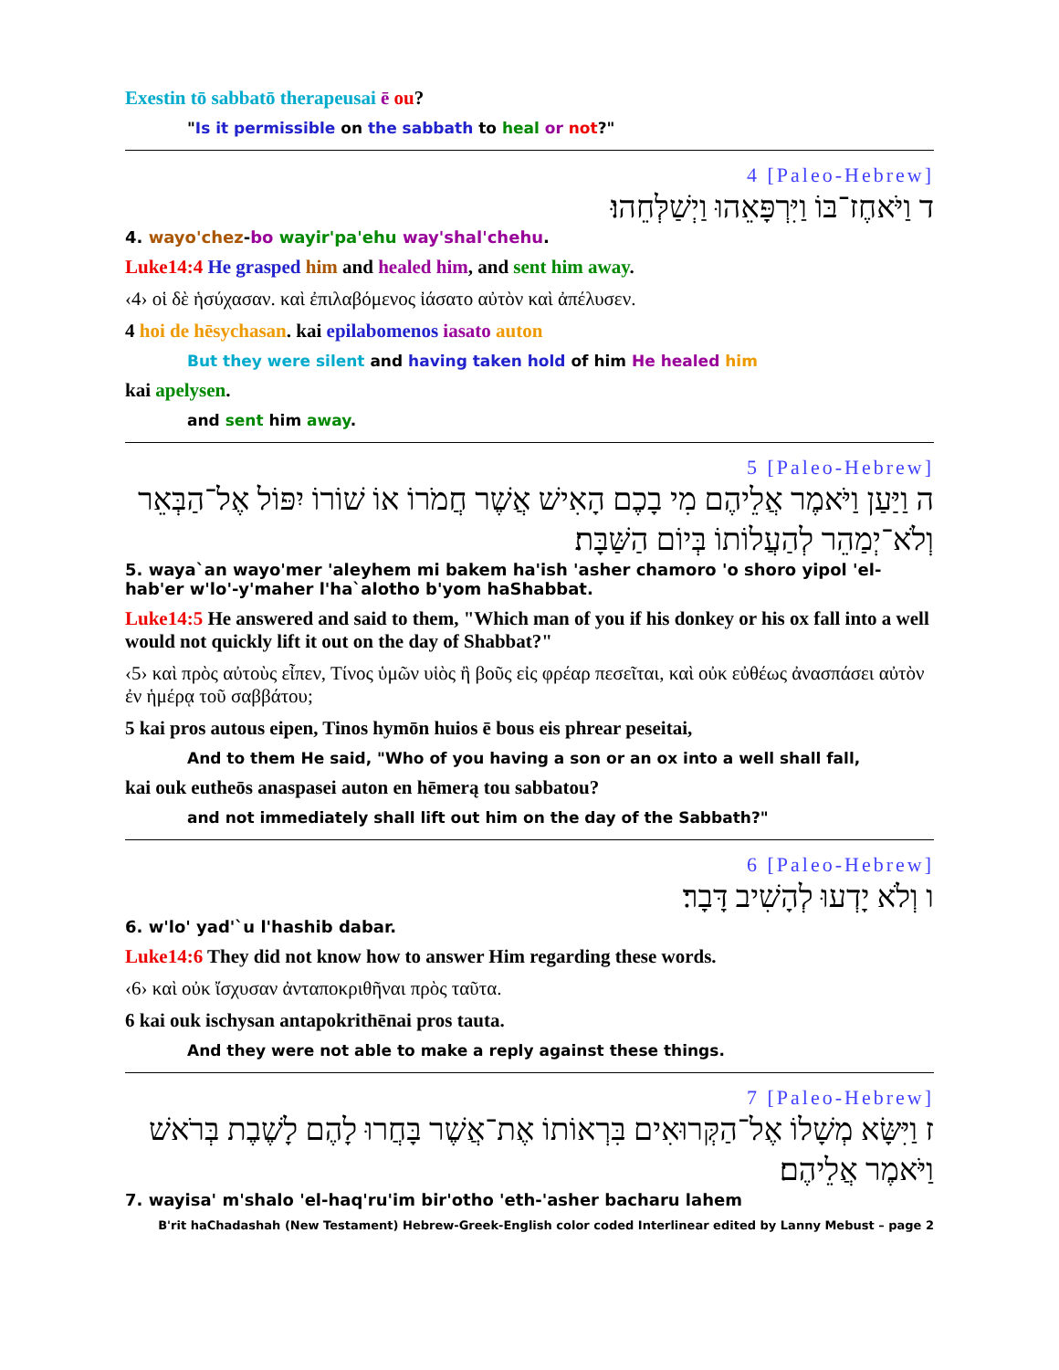Exestin tō sabbatō therapeusai ē ou?
"Is it permissible on the sabbath to heal or not?"
4 [Paleo-Hebrew]
ד וַיֹּאחֶז־בּוֹ וַיִּרְפָּאֵהוּ וַיְשַׁלְּחֵהוּ׃
4. wayo'chez-bo wayir'pa'ehu way'shal'chehu.
Luke14:4 He grasped him and healed him, and sent him away.
‹4› οἱ δὲ ἡσύχασαν. καὶ ἐπιλαβόμενος ἰάσατο αὐτὸν καὶ ἀπέλυσεν.
4 hoi de hēsychasan. kai epilabomenos iasato auton
But they were silent and having taken hold of him He healed him
kai apelysen.
and sent him away.
5 [Paleo-Hebrew]
ה וַיַּעַן וַיֹּאמֶר אֲלֵיהֶם מִי בָכֶם הָאִישׁ אֲשֶׁר חֲמֹרוֹ אוֹ שׁוֹרוֹ יִפּוֹל אֶל־הַבְּאֵר וְלֹא־יְמַהֵר לְהַעֲלוֹתוֹ בְּיוֹם הַשַּׁבָּת׃
5. waya`an wayo'mer 'aleyhem mi bakem ha'ish 'asher chamoro 'o shoro yipol 'el-hab'er w'lo'-y'maher l'ha`alotho b'yom haShabbat.
Luke14:5 He answered and said to them, "Which man of you if his donkey or his ox fall into a well would not quickly lift it out on the day of Shabbat?"
‹5› καὶ πρὸς αὐτοὺς εἶπεν, Τίνος ὑμῶν υἱὸς ἢ βοῦς εἰς φρέαρ πεσεῖται, καὶ οὐκ εὐθέως ἀνασπάσει αὐτὸν ἐν ἡμέρᾳ τοῦ σαββάτου;
5 kai pros autous eipen, Tinos hymōn huios ē bous eis phrear peseitai,
And to them He said, "Who of you having a son or an ox into a well shall fall,
kai ouk eutheōs anaspasei auton en hēmerą tou sabbatou?
and not immediately shall lift out him on the day of the Sabbath?"
6 [Paleo-Hebrew]
ו וְלֹא יָדְעוּ לְהָשִׁיב דָּבָר׃
6. w'lo' yad'`u l'hashib dabar.
Luke14:6 They did not know how to answer Him regarding these words.
‹6› καὶ οὐκ ἴσχυσαν ἀνταποκριθῆναι πρὸς ταῦτα.
6 kai ouk ischysan antapokrithēnai pros tauta.
And they were not able to make a reply against these things.
7 [Paleo-Hebrew]
ז וַיִּשָּׂא מְשָׁלוֹ אֶל־הַקְּרוּאִים בִּרְאוֹתוֹ אֶת־אֲשֶׁר בָּחֲרוּ לָהֶם לָשֶׁבֶת בְּרֹאשׁ וַיֹּאמֶר אֲלֵיהֶם׃
7. wayisa' m'shalo 'el-haq'ru'im bir'otho 'eth-'asher bacharu lahem
B'rit haChadashah (New Testament) Hebrew-Greek-English color coded Interlinear edited by Lanny Mebust – page 2